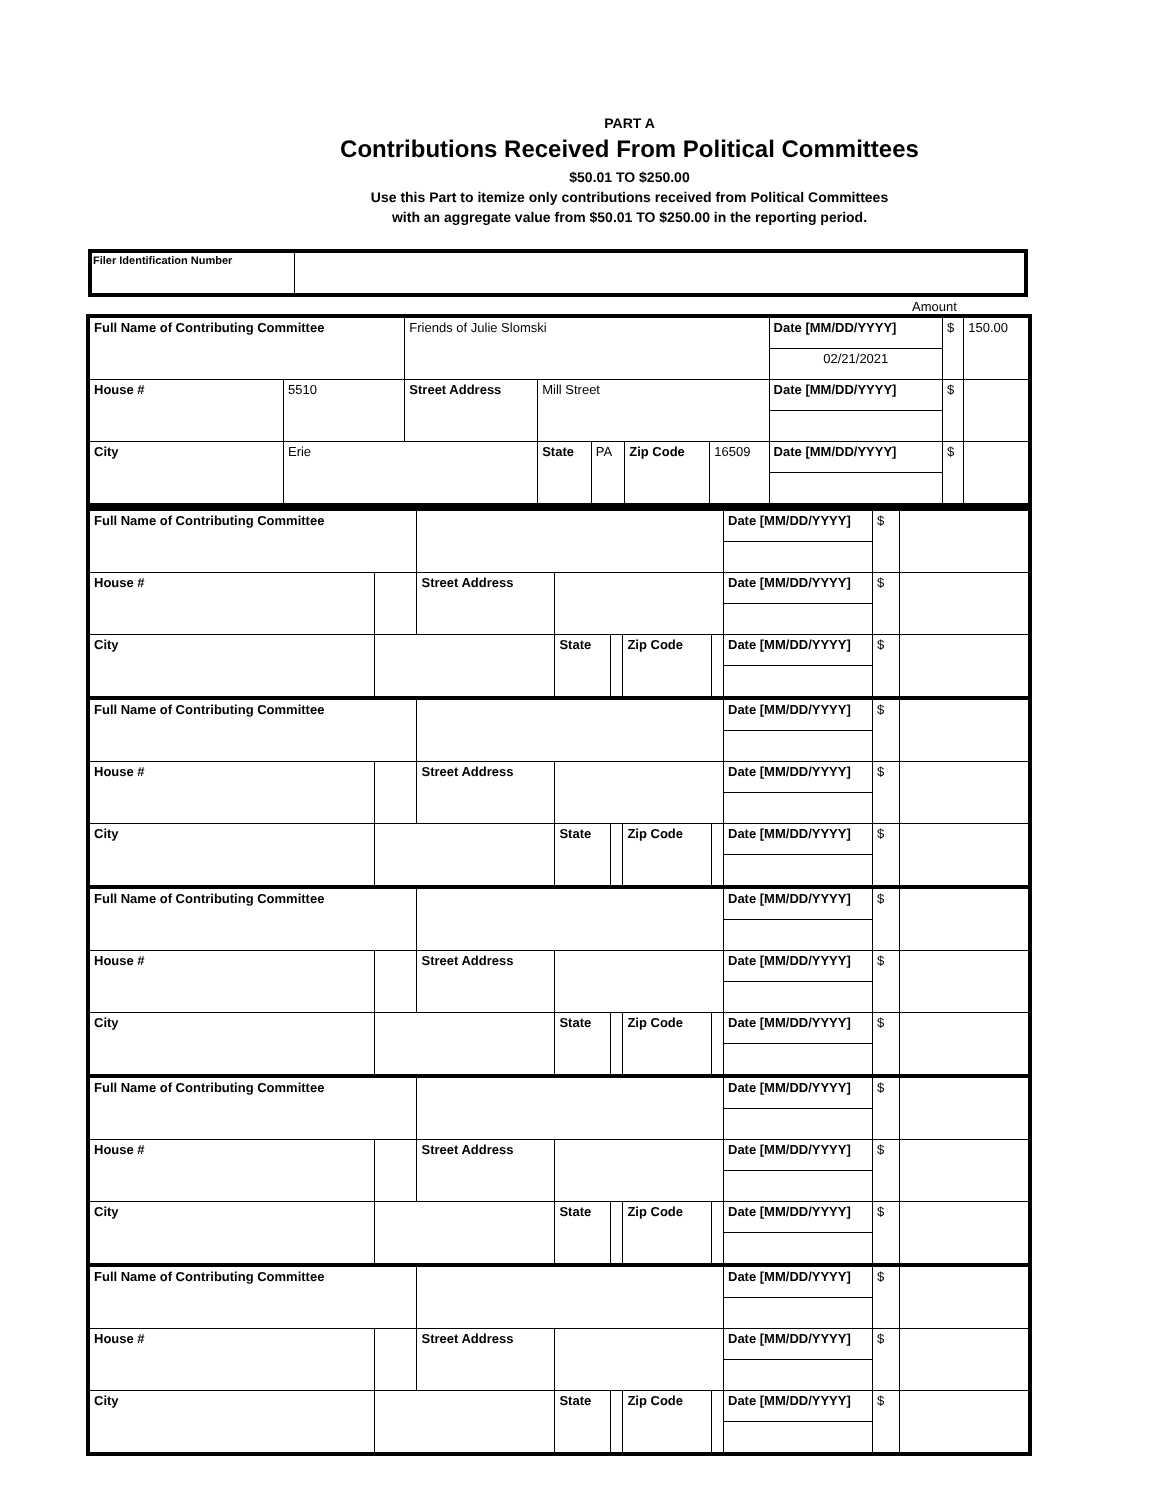PART A
Contributions Received From Political Committees
$50.01 TO $250.00
Use this Part to itemize only contributions received from Political Committees
with an aggregate value from $50.01 TO $250.00 in the reporting period.
| Filer Identification Number | |
Amount
| Full Name of Contributing Committee | | Friends of Julie Slomski | | | | | Date [MM/DD/YYYY] | $ | 150.00 |
| | | | | | | | 02/21/2021 | | |
| House # | 5510 | Street Address | Mill Street | | | | Date [MM/DD/YYYY] | $ | |
| City | Erie | | State | PA | Zip Code | 16509 | Date [MM/DD/YYYY] | $ | |
| Full Name of Contributing Committee | | | | | | | Date [MM/DD/YYYY] | $ | |
| House # | | Street Address | | | | | Date [MM/DD/YYYY] | $ | |
| City | | | State | | Zip Code | | Date [MM/DD/YYYY] | $ | |
| Full Name of Contributing Committee | | | | | | | Date [MM/DD/YYYY] | $ | |
| House # | | Street Address | | | | | Date [MM/DD/YYYY] | $ | |
| City | | | State | | Zip Code | | Date [MM/DD/YYYY] | $ | |
| Full Name of Contributing Committee | | | | | | | Date [MM/DD/YYYY] | $ | |
| House # | | Street Address | | | | | Date [MM/DD/YYYY] | $ | |
| City | | | State | | Zip Code | | Date [MM/DD/YYYY] | $ | |
| Full Name of Contributing Committee | | | | | | | Date [MM/DD/YYYY] | $ | |
| House # | | Street Address | | | | | Date [MM/DD/YYYY] | $ | |
| City | | | State | | Zip Code | | Date [MM/DD/YYYY] | $ | |
| Full Name of Contributing Committee | | | | | | | Date [MM/DD/YYYY] | $ | |
| House # | | Street Address | | | | | Date [MM/DD/YYYY] | $ | |
| City | | | State | | Zip Code | | Date [MM/DD/YYYY] | $ | |